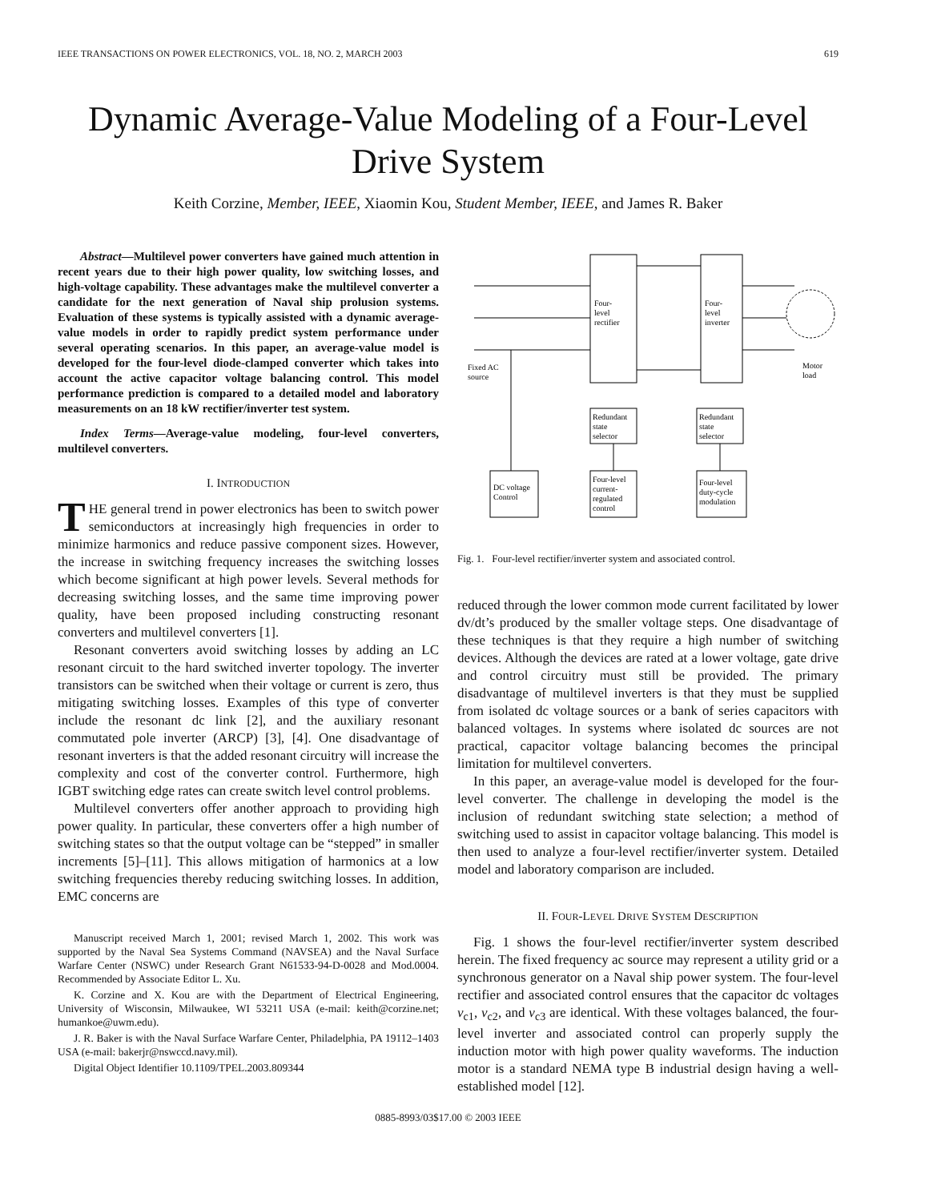IEEE TRANSACTIONS ON POWER ELECTRONICS, VOL. 18, NO. 2, MARCH 2003 619
Dynamic Average-Value Modeling of a Four-Level Drive System
Keith Corzine, Member, IEEE, Xiaomin Kou, Student Member, IEEE, and James R. Baker
Abstract—Multilevel power converters have gained much attention in recent years due to their high power quality, low switching losses, and high-voltage capability. These advantages make the multilevel converter a candidate for the next generation of Naval ship prolusion systems. Evaluation of these systems is typically assisted with a dynamic average-value models in order to rapidly predict system performance under several operating scenarios. In this paper, an average-value model is developed for the four-level diode-clamped converter which takes into account the active capacitor voltage balancing control. This model performance prediction is compared to a detailed model and laboratory measurements on an 18 kW rectifier/inverter test system.
Index Terms—Average-value modeling, four-level converters, multilevel converters.
I. INTRODUCTION
THE general trend in power electronics has been to switch power semiconductors at increasingly high frequencies in order to minimize harmonics and reduce passive component sizes. However, the increase in switching frequency increases the switching losses which become significant at high power levels. Several methods for decreasing switching losses, and the same time improving power quality, have been proposed including constructing resonant converters and multilevel converters [1].
Resonant converters avoid switching losses by adding an LC resonant circuit to the hard switched inverter topology. The inverter transistors can be switched when their voltage or current is zero, thus mitigating switching losses. Examples of this type of converter include the resonant dc link [2], and the auxiliary resonant commutated pole inverter (ARCP) [3], [4]. One disadvantage of resonant inverters is that the added resonant circuitry will increase the complexity and cost of the converter control. Furthermore, high IGBT switching edge rates can create switch level control problems.
Multilevel converters offer another approach to providing high power quality. In particular, these converters offer a high number of switching states so that the output voltage can be “stepped” in smaller increments [5]–[11]. This allows mitigation of harmonics at a low switching frequencies thereby reducing switching losses. In addition, EMC concerns are
Manuscript received March 1, 2001; revised March 1, 2002. This work was supported by the Naval Sea Systems Command (NAVSEA) and the Naval Surface Warfare Center (NSWC) under Research Grant N61533-94-D-0028 and Mod.0004. Recommended by Associate Editor L. Xu.
K. Corzine and X. Kou are with the Department of Electrical Engineering, University of Wisconsin, Milwaukee, WI 53211 USA (e-mail: keith@corzine.net; humankoe@uwm.edu).
J. R. Baker is with the Naval Surface Warfare Center, Philadelphia, PA 19112–1403 USA (e-mail: bakerjr@nswccd.navy.mil).
Digital Object Identifier 10.1109/TPEL.2003.809344
Four-
level
rectifier
Four-
level
inverter
Redundant
state
selector
Redundant
state
selector
DC voltage
Control
Four-level
current-
regulated
control
Four-level
duty-cycle
modulation
Fixed AC
source
Motor
load
Fig. 1. Four-level rectifier/inverter system and associated control.
reduced through the lower common mode current facilitated by lower dv/dt’s produced by the smaller voltage steps. One disadvantage of these techniques is that they require a high number of switching devices. Although the devices are rated at a lower voltage, gate drive and control circuitry must still be provided. The primary disadvantage of multilevel inverters is that they must be supplied from isolated dc voltage sources or a bank of series capacitors with balanced voltages. In systems where isolated dc sources are not practical, capacitor voltage balancing becomes the principal limitation for multilevel converters.
In this paper, an average-value model is developed for the four-level converter. The challenge in developing the model is the inclusion of redundant switching state selection; a method of switching used to assist in capacitor voltage balancing. This model is then used to analyze a four-level rectifier/inverter system. Detailed model and laboratory comparison are included.
II. FOUR-LEVEL DRIVE SYSTEM DESCRIPTION
Fig. 1 shows the four-level rectifier/inverter system described herein. The fixed frequency ac source may represent a utility grid or a synchronous generator on a Naval ship power system. The four-level rectifier and associated control ensures that the capacitor dc voltages v<sub>c1</sub>, v<sub>c2</sub>, and v<sub>c3</sub> are identical. With these voltages balanced, the four-level inverter and associated control can properly supply the induction motor with high power quality waveforms. The induction motor is a standard NEMA type B industrial design having a well-established model [12].
0885-8993/03$17.00 © 2003 IEEE